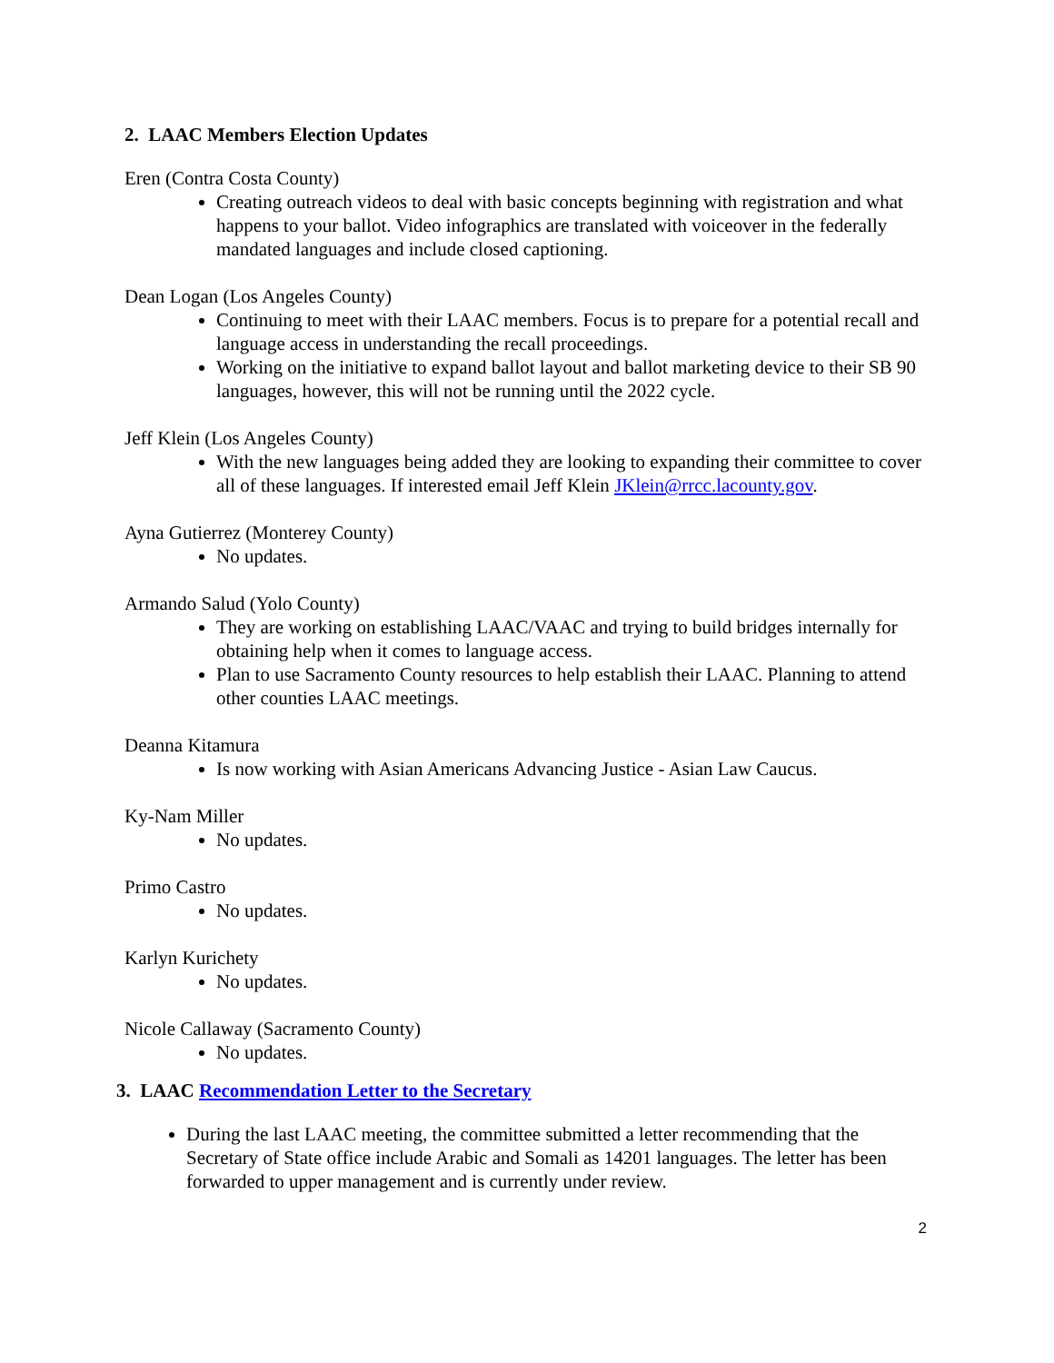2. LAAC Members Election Updates
Eren (Contra Costa County)
Creating outreach videos to deal with basic concepts beginning with registration and what happens to your ballot. Video infographics are translated with voiceover in the federally mandated languages and include closed captioning.
Dean Logan (Los Angeles County)
Continuing to meet with their LAAC members. Focus is to prepare for a potential recall and language access in understanding the recall proceedings.
Working on the initiative to expand ballot layout and ballot marketing device to their SB 90 languages, however, this will not be running until the 2022 cycle.
Jeff Klein (Los Angeles County)
With the new languages being added they are looking to expanding their committee to cover all of these languages. If interested email Jeff Klein JKlein@rrcc.lacounty.gov.
Ayna Gutierrez (Monterey County)
No updates.
Armando Salud (Yolo County)
They are working on establishing LAAC/VAAC and trying to build bridges internally for obtaining help when it comes to language access.
Plan to use Sacramento County resources to help establish their LAAC. Planning to attend other counties LAAC meetings.
Deanna Kitamura
Is now working with Asian Americans Advancing Justice - Asian Law Caucus.
Ky-Nam Miller
No updates.
Primo Castro
No updates.
Karlyn Kurichety
No updates.
Nicole Callaway (Sacramento County)
No updates.
3. LAAC Recommendation Letter to the Secretary
During the last LAAC meeting, the committee submitted a letter recommending that the Secretary of State office include Arabic and Somali as 14201 languages. The letter has been forwarded to upper management and is currently under review.
2